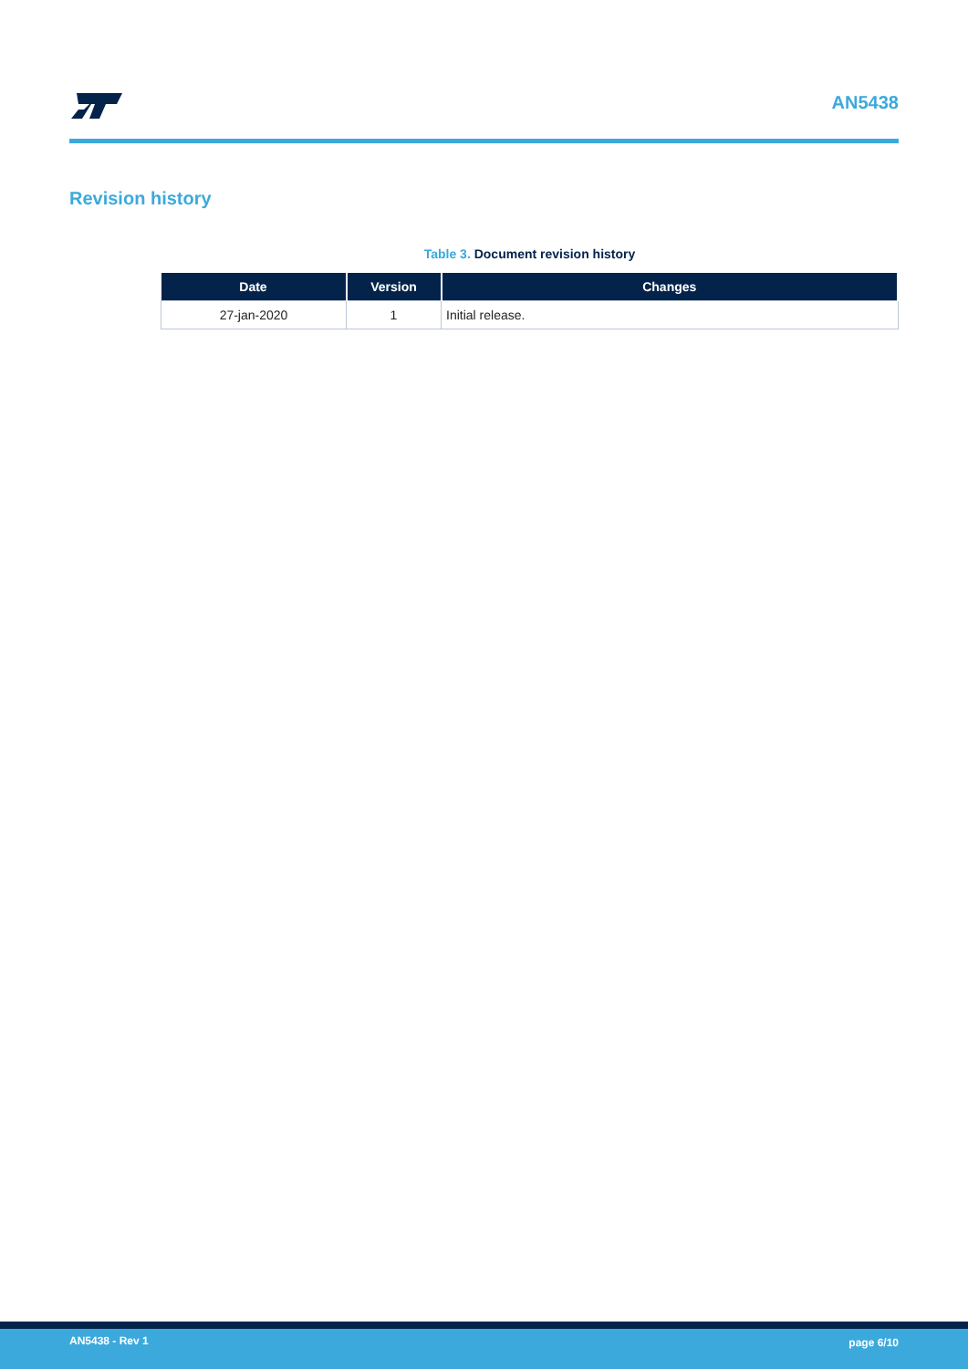AN5438
Revision history
Table 3. Document revision history
| Date | Version | Changes |
| --- | --- | --- |
| 27-jan-2020 | 1 | Initial release. |
AN5438 - Rev 1 page 6/10